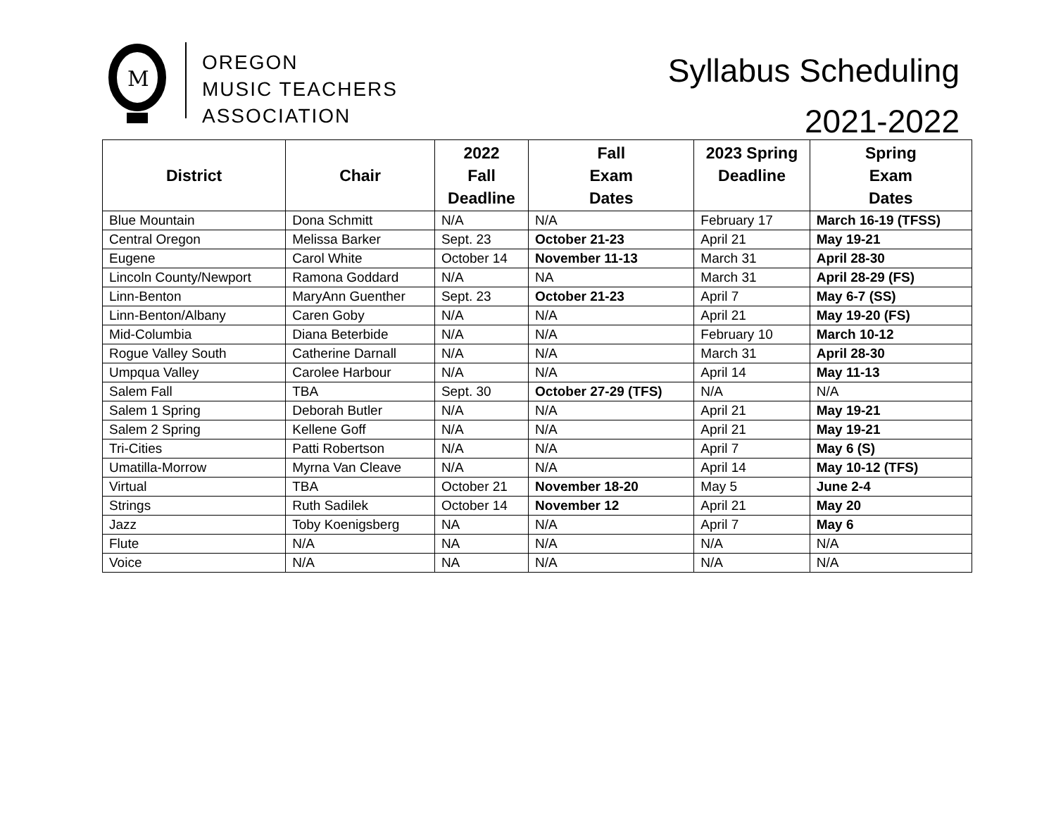M
OREGON
MUSIC TEACHERS
ASSOCIATION
Syllabus Scheduling
2021-2022
| District | Chair | 2022 Fall Deadline | Fall Exam Dates | 2023 Spring Deadline | Spring Exam Dates |
| --- | --- | --- | --- | --- | --- |
| Blue Mountain | Dona Schmitt | N/A | N/A | February 17 | March 16-19 (TFSS) |
| Central Oregon | Melissa Barker | Sept. 23 | October 21-23 | April 21 | May 19-21 |
| Eugene | Carol White | October 14 | November 11-13 | March 31 | April 28-30 |
| Lincoln County/Newport | Ramona Goddard | N/A | NA | March 31 | April 28-29 (FS) |
| Linn-Benton | MaryAnn Guenther | Sept. 23 | October 21-23 | April 7 | May 6-7 (SS) |
| Linn-Benton/Albany | Caren Goby | N/A | N/A | April 21 | May 19-20 (FS) |
| Mid-Columbia | Diana Beterbide | N/A | N/A | February 10 | March 10-12 |
| Rogue Valley South | Catherine Darnall | N/A | N/A | March 31 | April 28-30 |
| Umpqua Valley | Carolee Harbour | N/A | N/A | April 14 | May 11-13 |
| Salem Fall | TBA | Sept. 30 | October 27-29 (TFS) | N/A | N/A |
| Salem 1 Spring | Deborah Butler | N/A | N/A | April 21 | May 19-21 |
| Salem 2 Spring | Kellene Goff | N/A | N/A | April 21 | May 19-21 |
| Tri-Cities | Patti Robertson | N/A | N/A | April 7 | May 6 (S) |
| Umatilla-Morrow | Myrna Van Cleave | N/A | N/A | April 14 | May 10-12 (TFS) |
| Virtual | TBA | October 21 | November 18-20 | May 5 | June 2-4 |
| Strings | Ruth Sadilek | October 14 | November 12 | April 21 | May 20 |
| Jazz | Toby Koenigsberg | NA | N/A | April 7 | May 6 |
| Flute | N/A | NA | N/A | N/A | N/A |
| Voice | N/A | NA | N/A | N/A | N/A |